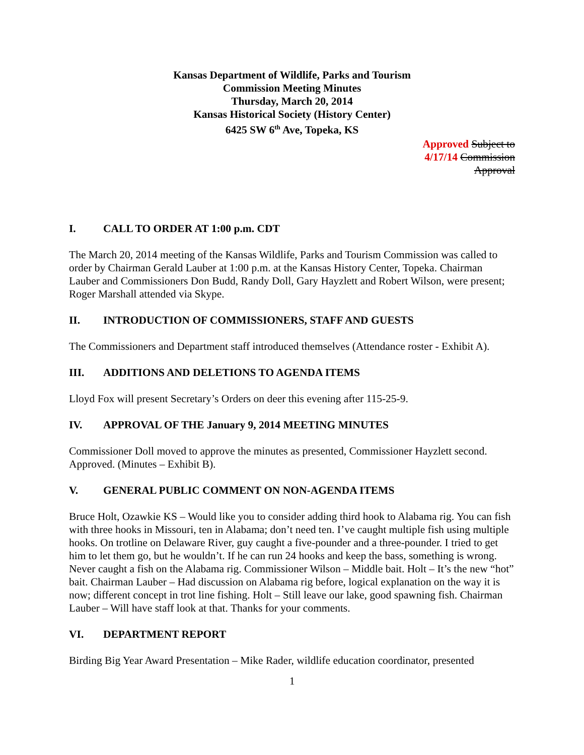Kansas Department of Wildlife, Parks and Tourism
Commission Meeting Minutes
Thursday, March 20, 2014
Kansas Historical Society (History Center)
6425 SW 6<sup>th</sup> Ave, Topeka, KS
Approved Subject to
4/17/14 Commission
Approval
I. CALL TO ORDER AT 1:00 p.m. CDT
The March 20, 2014 meeting of the Kansas Wildlife, Parks and Tourism Commission was called to order by Chairman Gerald Lauber at 1:00 p.m. at the Kansas History Center, Topeka. Chairman Lauber and Commissioners Don Budd, Randy Doll, Gary Hayzlett and Robert Wilson, were present; Roger Marshall attended via Skype.
II. INTRODUCTION OF COMMISSIONERS, STAFF AND GUESTS
The Commissioners and Department staff introduced themselves (Attendance roster - Exhibit A).
III. ADDITIONS AND DELETIONS TO AGENDA ITEMS
Lloyd Fox will present Secretary’s Orders on deer this evening after 115-25-9.
IV. APPROVAL OF THE January 9, 2014 MEETING MINUTES
Commissioner Doll moved to approve the minutes as presented, Commissioner Hayzlett second. Approved. (Minutes – Exhibit B).
V. GENERAL PUBLIC COMMENT ON NON-AGENDA ITEMS
Bruce Holt, Ozawkie KS – Would like you to consider adding third hook to Alabama rig. You can fish with three hooks in Missouri, ten in Alabama; don’t need ten. I’ve caught multiple fish using multiple hooks. On trotline on Delaware River, guy caught a five-pounder and a three-pounder. I tried to get him to let them go, but he wouldn’t. If he can run 24 hooks and keep the bass, something is wrong. Never caught a fish on the Alabama rig. Commissioner Wilson – Middle bait. Holt – It’s the new “hot” bait. Chairman Lauber – Had discussion on Alabama rig before, logical explanation on the way it is now; different concept in trot line fishing. Holt – Still leave our lake, good spawning fish. Chairman Lauber – Will have staff look at that. Thanks for your comments.
VI. DEPARTMENT REPORT
Birding Big Year Award Presentation – Mike Rader, wildlife education coordinator, presented
1